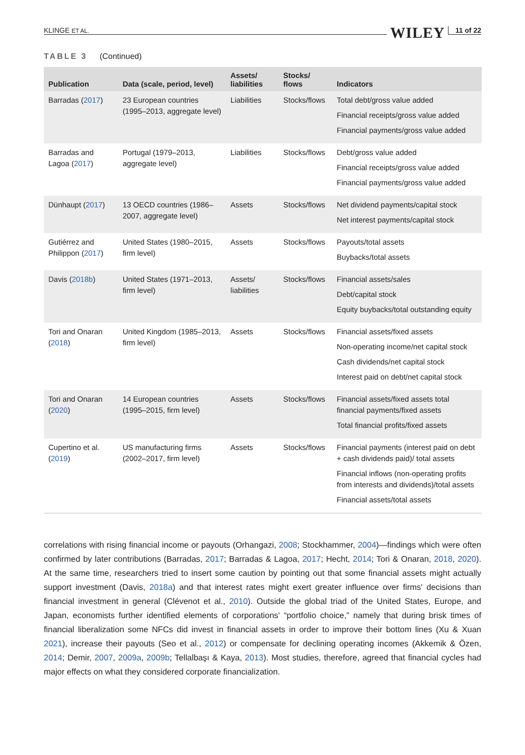KLINGE ET AL. WILEY 11 of 22
TABLE 3 (Continued)
| Publication | Data (scale, period, level) | Assets/ liabilities | Stocks/ flows | Indicators |
| --- | --- | --- | --- | --- |
| Barradas ( 2017 ) | 23 European countries (1995–2013, aggregate level) | Liabilities | Stocks/flows | Total debt/gross value added Financial receipts/gross value added Financial payments/gross value added |
| Barradas and Lagoa ( 2017 ) | Portugal (1979–2013, aggregate level) | Liabilities | Stocks/flows | Debt/gross value added Financial receipts/gross value added Financial payments/gross value added |
| Dünhaupt ( 2017 ) | 13 OECD countries (1986–2007, aggregate level) | Assets | Stocks/flows | Net dividend payments/capital stock Net interest payments/capital stock |
| Gutiérrez and Philippon ( 2017 ) | United States (1980–2015, firm level) | Assets | Stocks/flows | Payouts/total assets Buybacks/total assets |
| Davis ( 2018b ) | United States (1971–2013, firm level) | Assets/ liabilities | Stocks/flows | Financial assets/sales Debt/capital stock Equity buybacks/total outstanding equity |
| Tori and Onaran ( 2018 ) | United Kingdom (1985–2013, firm level) | Assets | Stocks/flows | Financial assets/fixed assets Non-operating income/net capital stock Cash dividends/net capital stock Interest paid on debt/net capital stock |
| Tori and Onaran ( 2020 ) | 14 European countries (1995–2015, firm level) | Assets | Stocks/flows | Financial assets/fixed assets total financial payments/fixed assets Total financial profits/fixed assets |
| Cupertino et al. ( 2019 ) | US manufacturing firms (2002–2017, firm level) | Assets | Stocks/flows | Financial payments (interest paid on debt + cash dividends paid)/ total assets Financial inflows (non-operating profits from interests and dividends)/total assets Financial assets/total assets |
correlations with rising financial income or payouts (Orhangazi, 2008; Stockhammer, 2004)—findings which were often confirmed by later contributions (Barradas, 2017; Barradas & Lagoa, 2017; Hecht, 2014; Tori & Onaran, 2018, 2020). At the same time, researchers tried to insert some caution by pointing out that some financial assets might actually support investment (Davis, 2018a) and that interest rates might exert greater influence over firms' decisions than financial investment in general (Clévenot et al., 2010). Outside the global triad of the United States, Europe, and Japan, economists further identified elements of corporations' “portfolio choice,” namely that during brisk times of financial liberalization some NFCs did invest in financial assets in order to improve their bottom lines (Xu & Xuan 2021), increase their payouts (Seo et al., 2012) or compensate for declining operating incomes (Akkemik & Özen, 2014; Demir, 2007, 2009a, 2009b; Tellalbaşı & Kaya, 2013). Most studies, therefore, agreed that financial cycles had major effects on what they considered corporate financialization.